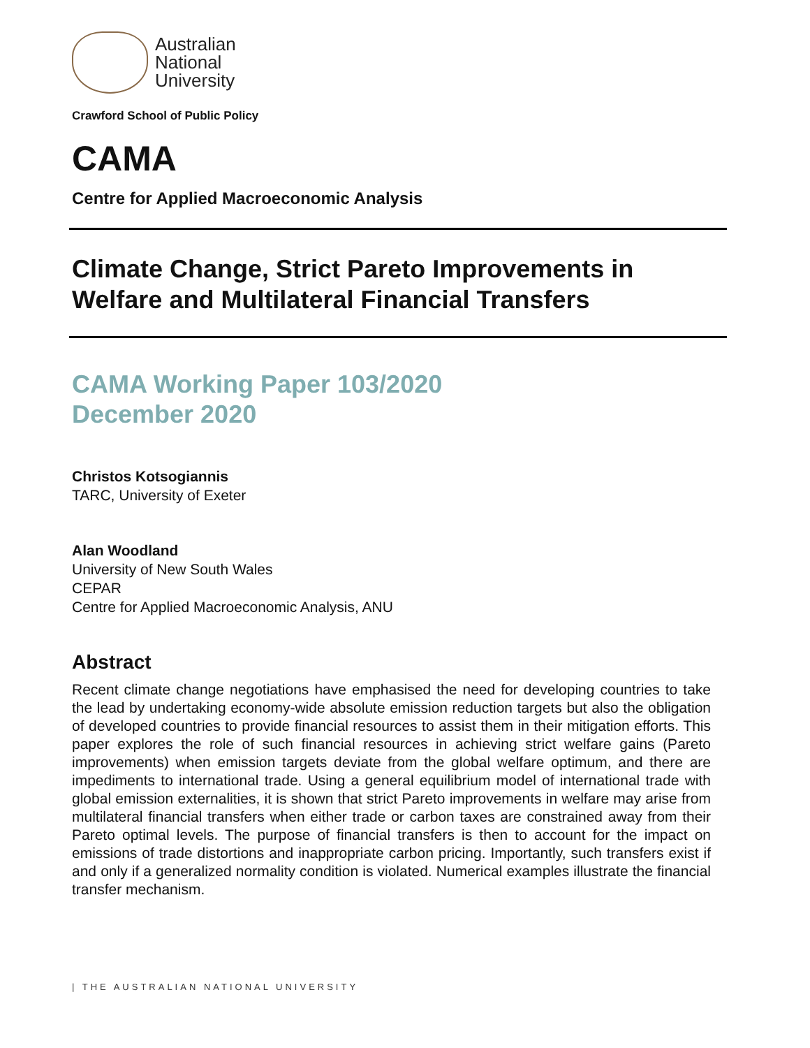Australian
National
University
Crawford School of Public Policy
CAMA
Centre for Applied Macroeconomic Analysis
Climate Change, Strict Pareto Improvements in Welfare and Multilateral Financial Transfers
CAMA Working Paper 103/2020
December 2020
Christos Kotsogiannis
TARC, University of Exeter
Alan Woodland
University of New South Wales
CEPAR
Centre for Applied Macroeconomic Analysis, ANU
Abstract
Recent climate change negotiations have emphasised the need for developing countries to take the lead by undertaking economy-wide absolute emission reduction targets but also the obligation of developed countries to provide financial resources to assist them in their mitigation efforts. This paper explores the role of such financial resources in achieving strict welfare gains (Pareto improvements) when emission targets deviate from the global welfare optimum, and there are impediments to international trade. Using a general equilibrium model of international trade with global emission externalities, it is shown that strict Pareto improvements in welfare may arise from multilateral financial transfers when either trade or carbon taxes are constrained away from their Pareto optimal levels. The purpose of financial transfers is then to account for the impact on emissions of trade distortions and inappropriate carbon pricing. Importantly, such transfers exist if and only if a generalized normality condition is violated. Numerical examples illustrate the financial transfer mechanism.
| THE AUSTRALIAN NATIONAL UNIVERSITY